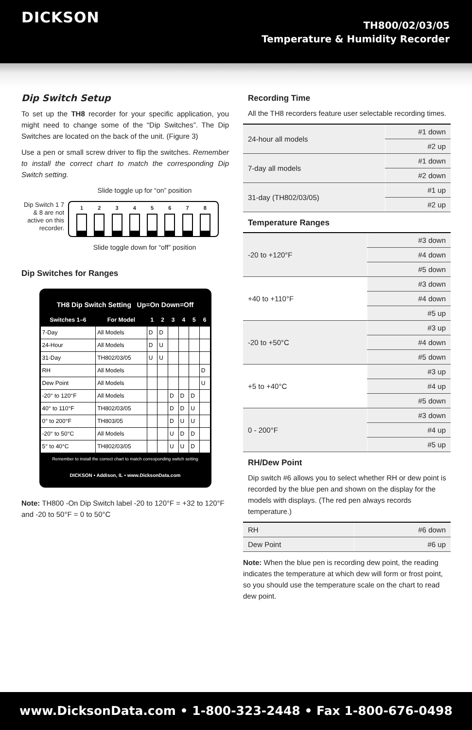DICKSON
TH800/02/03/05
Temperature & Humidity Recorder
Dip Switch Setup
To set up the TH8 recorder for your specific application, you might need to change some of the “Dip Switches”. The Dip Switches are located on the back of the unit. (Figure 3)
Use a pen or small screw driver to flip the switches. Remember to install the correct chart to match the corresponding Dip Switch setting.
Slide toggle up for “on” position
Dip Switch 1 7 & 8 are not active on this recorder.
1 2 3 4 5 6 7 8
Slide toggle down for “off” position
Dip Switches for Ranges
TH8 Dip Switch Setting Up=On Down=Off
| Switches 1–6 | For Model | 1 | 2 | 3 | 4 | 5 | 6 |
| --- | --- | --- | --- | --- | --- | --- | --- |
| 7-Day | All Models | D | D | | | | |
| 24-Hour | All Models | D | U | | | | |
| 31-Day | TH802/03/05 | U | U | | | | |
| RH | All Models | | | | | | D |
| Dew Point | All Models | | | | | | U |
| -20° to 120°F | All Models | | | D | D | D | |
| 40° to 110°F | TH802/03/05 | | | D | D | U | |
| 0° to 200°F | TH803/05 | | | D | U | U | |
| -20° to 50°C | All Models | | | U | D | D | |
| 5° to 40°C | TH802/03/05 | | | U | U | D | |
| Remember to install the correct chart to match corresponding switch setting | | | | | | | |
DICKSON • Addison, IL • www.DicksonData.com
Note: TH800 -On Dip Switch label -20 to 120°F = +32 to 120°F and -20 to 50°F = 0 to 50°C
Recording Time
All the TH8 recorders feature user selectable recording times.
| 24-hour all models | #1 down |
| | #2 up |
| 7-day all models | #1 down |
| | #2 down |
| 31-day (TH802/03/05) | #1 up |
| | #2 up |
Temperature Ranges
| -20 to +120°F | #3 down |
| | #4 down |
| | #5 down |
| +40 to +110°F | #3 down |
| | #4 down |
| | #5 up |
| -20 to +50°C | #3 up |
| | #4 down |
| | #5 down |
| +5 to +40°C | #3 up |
| | #4 up |
| | #5 down |
| 0 - 200°F | #3 down |
| | #4 up |
| | #5 up |
RH/Dew Point
Dip switch #6 allows you to select whether RH or dew point is recorded by the blue pen and shown on the display for the models with displays. (The red pen always records temperature.)
| RH | #6 down |
| Dew Point | #6 up |
Note: When the blue pen is recording dew point, the reading indicates the temperature at which dew will form or frost point, so you should use the temperature scale on the chart to read dew point.
www.DicksonData.com • 1-800-323-2448 • Fax 1-800-676-0498